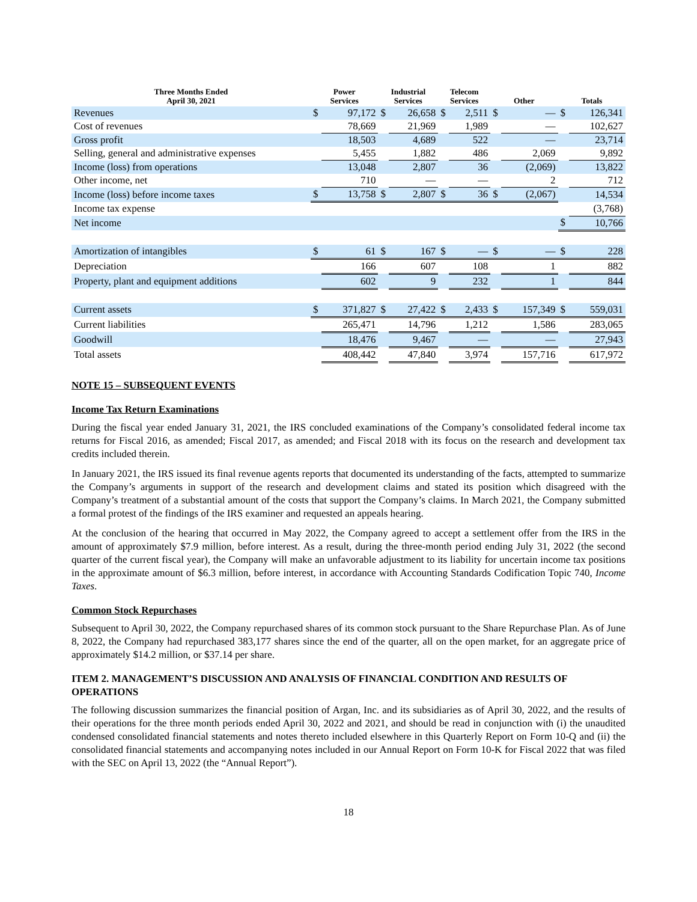| Three Months Ended April 30, 2021 | Power Services | | Industrial Services | | Telecom Services | | Other | | Totals | |
| --- | --- | --- | --- | --- | --- | --- | --- | --- | --- | --- |
| Revenues | $ | 97,172 | $ | 26,658 | $ | 2,511 | $ | — | $ | 126,341 |
| Cost of revenues | | 78,669 | | 21,969 | | 1,989 | | — | | 102,627 |
| Gross profit | | 18,503 | | 4,689 | | 522 | | — | | 23,714 |
| Selling, general and administrative expenses | | 5,455 | | 1,882 | | 486 | | 2,069 | | 9,892 |
| Income (loss) from operations | | 13,048 | | 2,807 | | 36 | | (2,069) | | 13,822 |
| Other income, net | | 710 | | — | | — | | 2 | | 712 |
| Income (loss) before income taxes | $ | 13,758 | $ | 2,807 | $ | 36 | $ | (2,067) | | 14,534 |
| Income tax expense | | | | | | | | | | (3,768) |
| Net income | | | | | | | | | $ | 10,766 |
| Amortization of intangibles | $ | 61 | $ | 167 | $ | — | $ | — | $ | 228 |
| Depreciation | | 166 | | 607 | | 108 | | 1 | | 882 |
| Property, plant and equipment additions | | 602 | | 9 | | 232 | | 1 | | 844 |
| Current assets | $ | 371,827 | $ | 27,422 | $ | 2,433 | $ | 157,349 | $ | 559,031 |
| Current liabilities | | 265,471 | | 14,796 | | 1,212 | | 1,586 | | 283,065 |
| Goodwill | | 18,476 | | 9,467 | | — | | — | | 27,943 |
| Total assets | | 408,442 | | 47,840 | | 3,974 | | 157,716 | | 617,972 |
NOTE 15 – SUBSEQUENT EVENTS
Income Tax Return Examinations
During the fiscal year ended January 31, 2021, the IRS concluded examinations of the Company’s consolidated federal income tax returns for Fiscal 2016, as amended; Fiscal 2017, as amended; and Fiscal 2018 with its focus on the research and development tax credits included therein.
In January 2021, the IRS issued its final revenue agents reports that documented its understanding of the facts, attempted to summarize the Company’s arguments in support of the research and development claims and stated its position which disagreed with the Company’s treatment of a substantial amount of the costs that support the Company’s claims. In March 2021, the Company submitted a formal protest of the findings of the IRS examiner and requested an appeals hearing.
At the conclusion of the hearing that occurred in May 2022, the Company agreed to accept a settlement offer from the IRS in the amount of approximately $7.9 million, before interest. As a result, during the three-month period ending July 31, 2022 (the second quarter of the current fiscal year), the Company will make an unfavorable adjustment to its liability for uncertain income tax positions in the approximate amount of $6.3 million, before interest, in accordance with Accounting Standards Codification Topic 740, Income Taxes.
Common Stock Repurchases
Subsequent to April 30, 2022, the Company repurchased shares of its common stock pursuant to the Share Repurchase Plan. As of June 8, 2022, the Company had repurchased 383,177 shares since the end of the quarter, all on the open market, for an aggregate price of approximately $14.2 million, or $37.14 per share.
ITEM 2. MANAGEMENT’S DISCUSSION AND ANALYSIS OF FINANCIAL CONDITION AND RESULTS OF OPERATIONS
The following discussion summarizes the financial position of Argan, Inc. and its subsidiaries as of April 30, 2022, and the results of their operations for the three month periods ended April 30, 2022 and 2021, and should be read in conjunction with (i) the unaudited condensed consolidated financial statements and notes thereto included elsewhere in this Quarterly Report on Form 10-Q and (ii) the consolidated financial statements and accompanying notes included in our Annual Report on Form 10-K for Fiscal 2022 that was filed with the SEC on April 13, 2022 (the “Annual Report”).
18